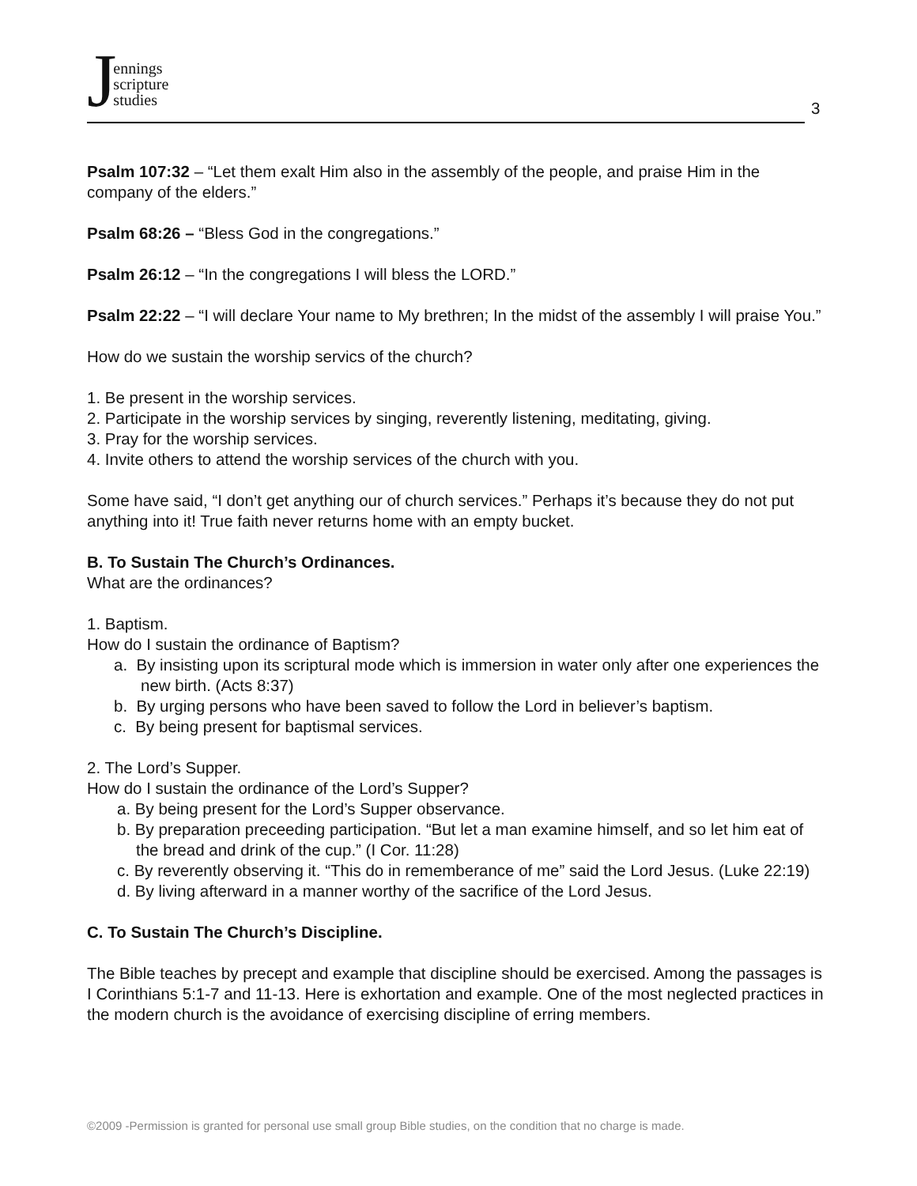Jennings
scripture
studies
3
Psalm 107:32 – “Let them exalt Him also in the assembly of the people, and praise Him in the company of the elders.”
Psalm 68:26 – “Bless God in the congregations.”
Psalm 26:12 – “In the congregations I will bless the LORD.”
Psalm 22:22 – “I will declare Your name to My brethren; In the midst of the assembly I will praise You.”
How do we sustain the worship servics of the church?
1. Be present in the worship services.
2. Participate in the worship services by singing, reverently listening, meditating, giving.
3. Pray for the worship services.
4. Invite others to attend the worship services of the church with you.
Some have said, “I don’t get anything our of church services.” Perhaps it’s because they do not put anything into it! True faith never returns home with an empty bucket.
B. To Sustain The Church’s Ordinances.
What are the ordinances?
1. Baptism.
How do I sustain the ordinance of Baptism?
a. By insisting upon its scriptural mode which is immersion in water only after one experiences the new birth. (Acts 8:37)
b. By urging persons who have been saved to follow the Lord in believer’s baptism.
c. By being present for baptismal services.
2. The Lord’s Supper.
How do I sustain the ordinance of the Lord’s Supper?
a. By being present for the Lord’s Supper observance.
b. By preparation preceeding participation. “But let a man examine himself, and so let him eat of the bread and drink of the cup.” (I Cor. 11:28)
c. By reverently observing it. “This do in rememberance of me” said the Lord Jesus. (Luke 22:19)
d. By living afterward in a manner worthy of the sacrifice of the Lord Jesus.
C. To Sustain The Church’s Discipline.
The Bible teaches by precept and example that discipline should be exercised. Among the passages is I Corinthians 5:1-7 and 11-13. Here is exhortation and example. One of the most neglected practices in the modern church is the avoidance of exercising discipline of erring members.
©2009 -Permission is granted for personal use small group Bible studies, on the condition that no charge is made.